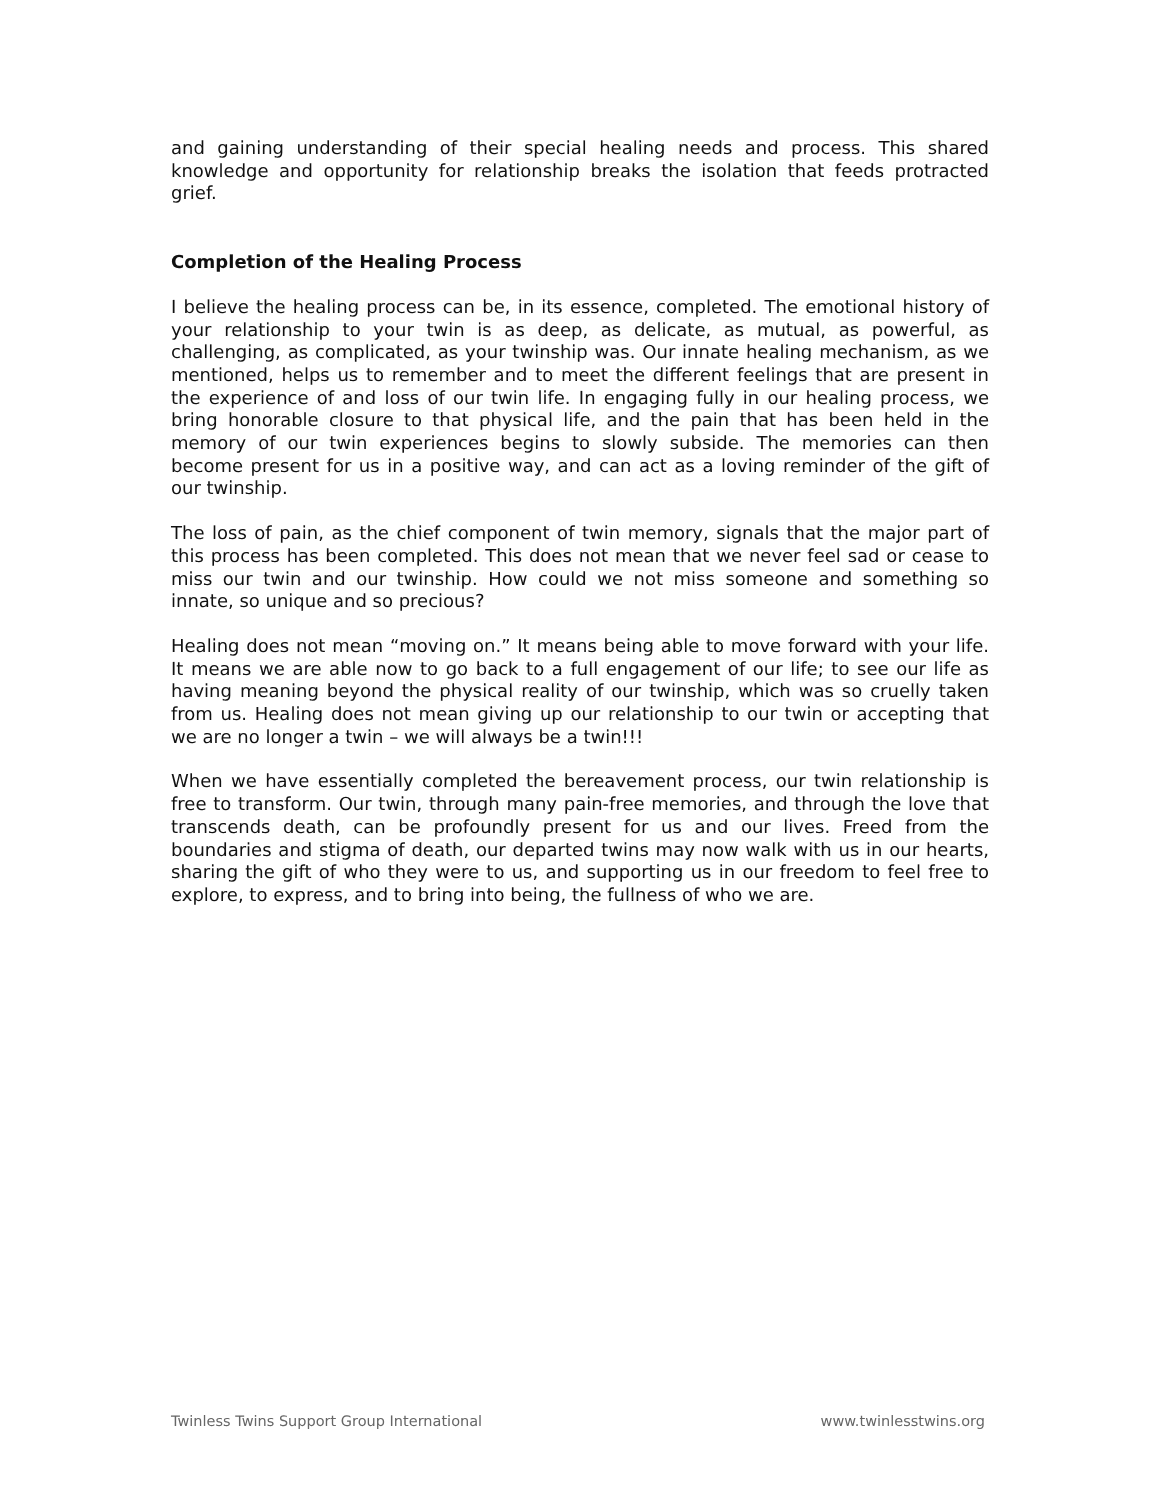and gaining understanding of their special healing needs and process. This shared knowledge and opportunity for relationship breaks the isolation that feeds protracted grief.
Completion of the Healing Process
I believe the healing process can be, in its essence, completed. The emotional history of your relationship to your twin is as deep, as delicate, as mutual, as powerful, as challenging, as complicated, as your twinship was. Our innate healing mechanism, as we mentioned, helps us to remember and to meet the different feelings that are present in the experience of and loss of our twin life. In engaging fully in our healing process, we bring honorable closure to that physical life, and the pain that has been held in the memory of our twin experiences begins to slowly subside. The memories can then become present for us in a positive way, and can act as a loving reminder of the gift of our twinship.
The loss of pain, as the chief component of twin memory, signals that the major part of this process has been completed. This does not mean that we never feel sad or cease to miss our twin and our twinship. How could we not miss someone and something so innate, so unique and so precious?
Healing does not mean “moving on.” It means being able to move forward with your life. It means we are able now to go back to a full engagement of our life; to see our life as having meaning beyond the physical reality of our twinship, which was so cruelly taken from us. Healing does not mean giving up our relationship to our twin or accepting that we are no longer a twin – we will always be a twin!!!
When we have essentially completed the bereavement process, our twin relationship is free to transform. Our twin, through many pain-free memories, and through the love that transcends death, can be profoundly present for us and our lives. Freed from the boundaries and stigma of death, our departed twins may now walk with us in our hearts, sharing the gift of who they were to us, and supporting us in our freedom to feel free to explore, to express, and to bring into being, the fullness of who we are.
Twinless Twins Support Group International www.twinlesstwins.org